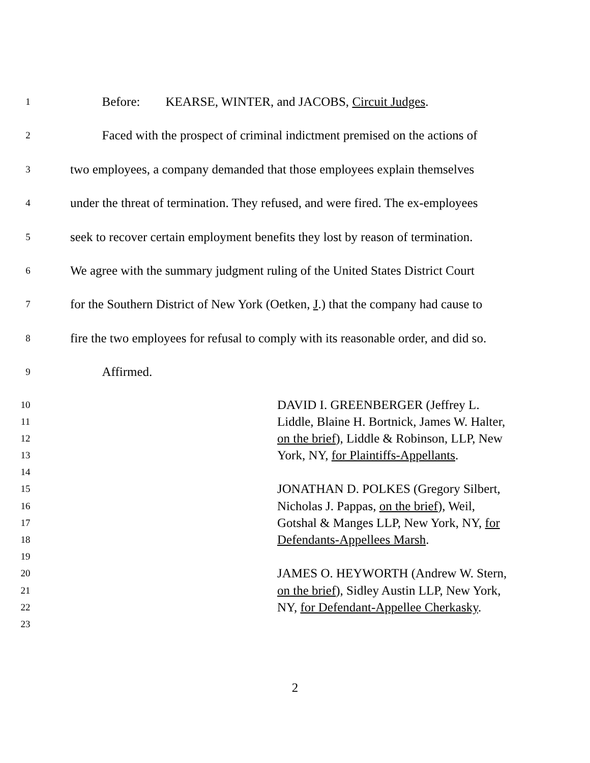1 Before: KEARSE, WINTER, and JACOBS, Circuit Judges.
2 Faced with the prospect of criminal indictment premised on the actions of
3 two employees, a company demanded that those employees explain themselves
4 under the threat of termination. They refused, and were fired. The ex-employees
5 seek to recover certain employment benefits they lost by reason of termination.
6 We agree with the summary judgment ruling of the United States District Court
7 for the Southern District of New York (Oetken, J.) that the company had cause to
8 fire the two employees for refusal to comply with its reasonable order, and did so.
9 Affirmed.
10 DAVID I. GREENBERGER (Jeffrey L.
11 Liddle, Blaine H. Bortnick, James W. Halter,
12 on the brief), Liddle & Robinson, LLP, New
13 York, NY, for Plaintiffs-Appellants.
14
15 JONATHAN D. POLKES (Gregory Silbert,
16 Nicholas J. Pappas, on the brief), Weil,
17 Gotshal & Manges LLP, New York, NY, for
18 Defendants-Appellees Marsh.
19
20 JAMES O. HEYWORTH (Andrew W. Stern,
21 on the brief), Sidley Austin LLP, New York,
22 NY, for Defendant-Appellee Cherkasky.
23
2